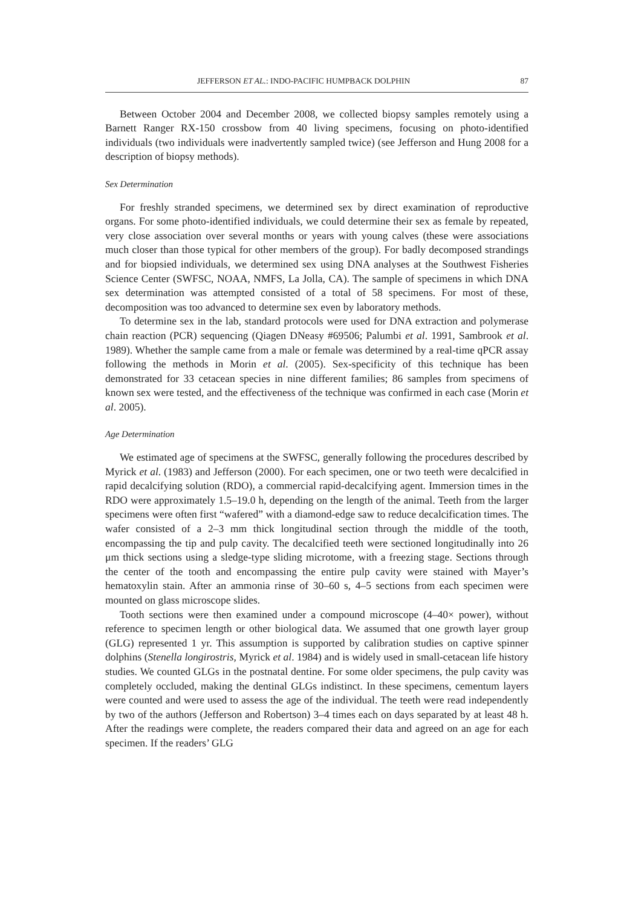JEFFERSON ET AL.: INDO-PACIFIC HUMPBACK DOLPHIN 87
Between October 2004 and December 2008, we collected biopsy samples remotely using a Barnett Ranger RX-150 crossbow from 40 living specimens, focusing on photo-identified individuals (two individuals were inadvertently sampled twice) (see Jefferson and Hung 2008 for a description of biopsy methods).
Sex Determination
For freshly stranded specimens, we determined sex by direct examination of reproductive organs. For some photo-identified individuals, we could determine their sex as female by repeated, very close association over several months or years with young calves (these were associations much closer than those typical for other members of the group). For badly decomposed strandings and for biopsied individuals, we determined sex using DNA analyses at the Southwest Fisheries Science Center (SWFSC, NOAA, NMFS, La Jolla, CA). The sample of specimens in which DNA sex determination was attempted consisted of a total of 58 specimens. For most of these, decomposition was too advanced to determine sex even by laboratory methods.
To determine sex in the lab, standard protocols were used for DNA extraction and polymerase chain reaction (PCR) sequencing (Qiagen DNeasy #69506; Palumbi et al. 1991, Sambrook et al. 1989). Whether the sample came from a male or female was determined by a real-time qPCR assay following the methods in Morin et al. (2005). Sex-specificity of this technique has been demonstrated for 33 cetacean species in nine different families; 86 samples from specimens of known sex were tested, and the effectiveness of the technique was confirmed in each case (Morin et al. 2005).
Age Determination
We estimated age of specimens at the SWFSC, generally following the procedures described by Myrick et al. (1983) and Jefferson (2000). For each specimen, one or two teeth were decalcified in rapid decalcifying solution (RDO), a commercial rapid-decalcifying agent. Immersion times in the RDO were approximately 1.5–19.0 h, depending on the length of the animal. Teeth from the larger specimens were often first “wafered” with a diamond-edge saw to reduce decalcification times. The wafer consisted of a 2–3 mm thick longitudinal section through the middle of the tooth, encompassing the tip and pulp cavity. The decalcified teeth were sectioned longitudinally into 26 μm thick sections using a sledge-type sliding microtome, with a freezing stage. Sections through the center of the tooth and encompassing the entire pulp cavity were stained with Mayer’s hematoxylin stain. After an ammonia rinse of 30–60 s, 4–5 sections from each specimen were mounted on glass microscope slides.
Tooth sections were then examined under a compound microscope (4–40× power), without reference to specimen length or other biological data. We assumed that one growth layer group (GLG) represented 1 yr. This assumption is supported by calibration studies on captive spinner dolphins (Stenella longirostris, Myrick et al. 1984) and is widely used in small-cetacean life history studies. We counted GLGs in the postnatal dentine. For some older specimens, the pulp cavity was completely occluded, making the dentinal GLGs indistinct. In these specimens, cementum layers were counted and were used to assess the age of the individual. The teeth were read independently by two of the authors (Jefferson and Robertson) 3–4 times each on days separated by at least 48 h. After the readings were complete, the readers compared their data and agreed on an age for each specimen. If the readers’ GLG